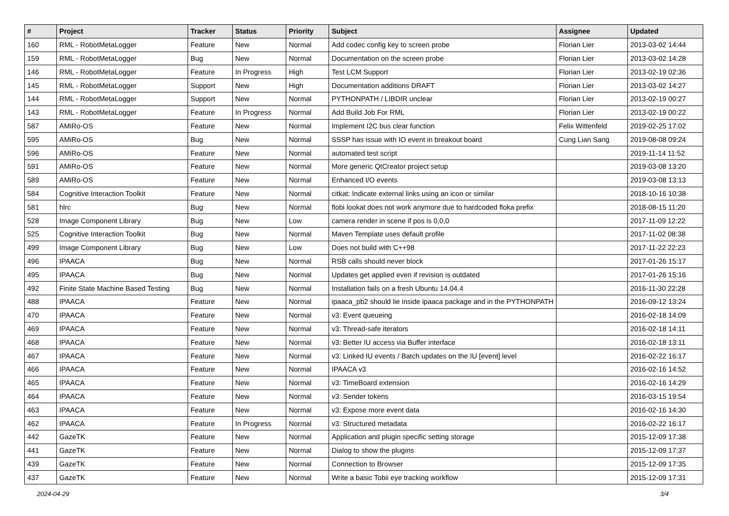| # | Project | Tracker | Status | Priority | Subject | Assignee | Updated |
| --- | --- | --- | --- | --- | --- | --- | --- |
| 160 | RML - RobotMetaLogger | Feature | New | Normal | Add codec config key to screen probe | Florian Lier | 2013-03-02 14:44 |
| 159 | RML - RobotMetaLogger | Bug | New | Normal | Documentation on the screen probe | Florian Lier | 2013-03-02 14:28 |
| 146 | RML - RobotMetaLogger | Feature | In Progress | High | Test LCM Support | Florian Lier | 2013-02-19 02:36 |
| 145 | RML - RobotMetaLogger | Support | New | High | Documentation additions DRAFT | Florian Lier | 2013-03-02 14:27 |
| 144 | RML - RobotMetaLogger | Support | New | Normal | PYTHONPATH / LIBDIR unclear | Florian Lier | 2013-02-19 00:27 |
| 143 | RML - RobotMetaLogger | Feature | In Progress | Normal | Add Build Job For RML | Florian Lier | 2013-02-19 00:22 |
| 587 | AMiRo-OS | Feature | New | Normal | Implement I2C bus clear function | Felix Wittenfeld | 2019-02-25 17:02 |
| 595 | AMiRo-OS | Bug | New | Normal | SSSP has issue with IO event in breakout board | Cung Lian Sang | 2019-08-08 09:24 |
| 596 | AMiRo-OS | Feature | New | Normal | automated test script | | 2019-11-14 11:52 |
| 591 | AMiRo-OS | Feature | New | Normal | More generic QtCreator project setup | | 2019-03-08 13:20 |
| 589 | AMiRo-OS | Feature | New | Normal | Enhanced I/O events | | 2019-03-08 13:13 |
| 584 | Cognitive Interaction Toolkit | Feature | New | Normal | citkat: Indicate external links using an icon or similar | | 2018-10-16 10:38 |
| 581 | hlrc | Bug | New | Normal | flobi lookat does not work anymore due to hardcoded floka prefix | | 2018-08-15 11:20 |
| 528 | Image Component Library | Bug | New | Low | camera render in scene if pos is 0,0,0 | | 2017-11-09 12:22 |
| 525 | Cognitive Interaction Toolkit | Bug | New | Normal | Maven Template uses default profile | | 2017-11-02 08:38 |
| 499 | Image Component Library | Bug | New | Low | Does not build with C++98 | | 2017-11-22 22:23 |
| 496 | IPAACA | Bug | New | Normal | RSB calls should never block | | 2017-01-26 15:17 |
| 495 | IPAACA | Bug | New | Normal | Updates get applied even if revision is outdated | | 2017-01-26 15:16 |
| 492 | Finite State Machine Based Testing | Bug | New | Normal | Installation fails on a fresh Ubuntu 14.04.4 | | 2016-11-30 22:28 |
| 488 | IPAACA | Feature | New | Normal | ipaaca_pb2 should lie inside ipaaca package and in the PYTHONPATH | | 2016-09-12 13:24 |
| 470 | IPAACA | Feature | New | Normal | v3: Event queueing | | 2016-02-18 14:09 |
| 469 | IPAACA | Feature | New | Normal | v3: Thread-safe iterators | | 2016-02-18 14:11 |
| 468 | IPAACA | Feature | New | Normal | v3: Better IU access via Buffer interface | | 2016-02-18 13:11 |
| 467 | IPAACA | Feature | New | Normal | v3: Linked IU events / Batch updates on the IU [event] level | | 2016-02-22 16:17 |
| 466 | IPAACA | Feature | New | Normal | IPAACA v3 | | 2016-02-16 14:52 |
| 465 | IPAACA | Feature | New | Normal | v3: TimeBoard extension | | 2016-02-16 14:29 |
| 464 | IPAACA | Feature | New | Normal | v3: Sender tokens | | 2016-03-15 19:54 |
| 463 | IPAACA | Feature | New | Normal | v3: Expose more event data | | 2016-02-16 14:30 |
| 462 | IPAACA | Feature | In Progress | Normal | v3: Structured metadata | | 2016-02-22 16:17 |
| 442 | GazeTK | Feature | New | Normal | Application and plugin specific setting storage | | 2015-12-09 17:38 |
| 441 | GazeTK | Feature | New | Normal | Dialog to show the plugins | | 2015-12-09 17:37 |
| 439 | GazeTK | Feature | New | Normal | Connection to Browser | | 2015-12-09 17:35 |
| 437 | GazeTK | Feature | New | Normal | Write a basic Tobii eye tracking workflow | | 2015-12-09 17:31 |
2024-04-29 3/4